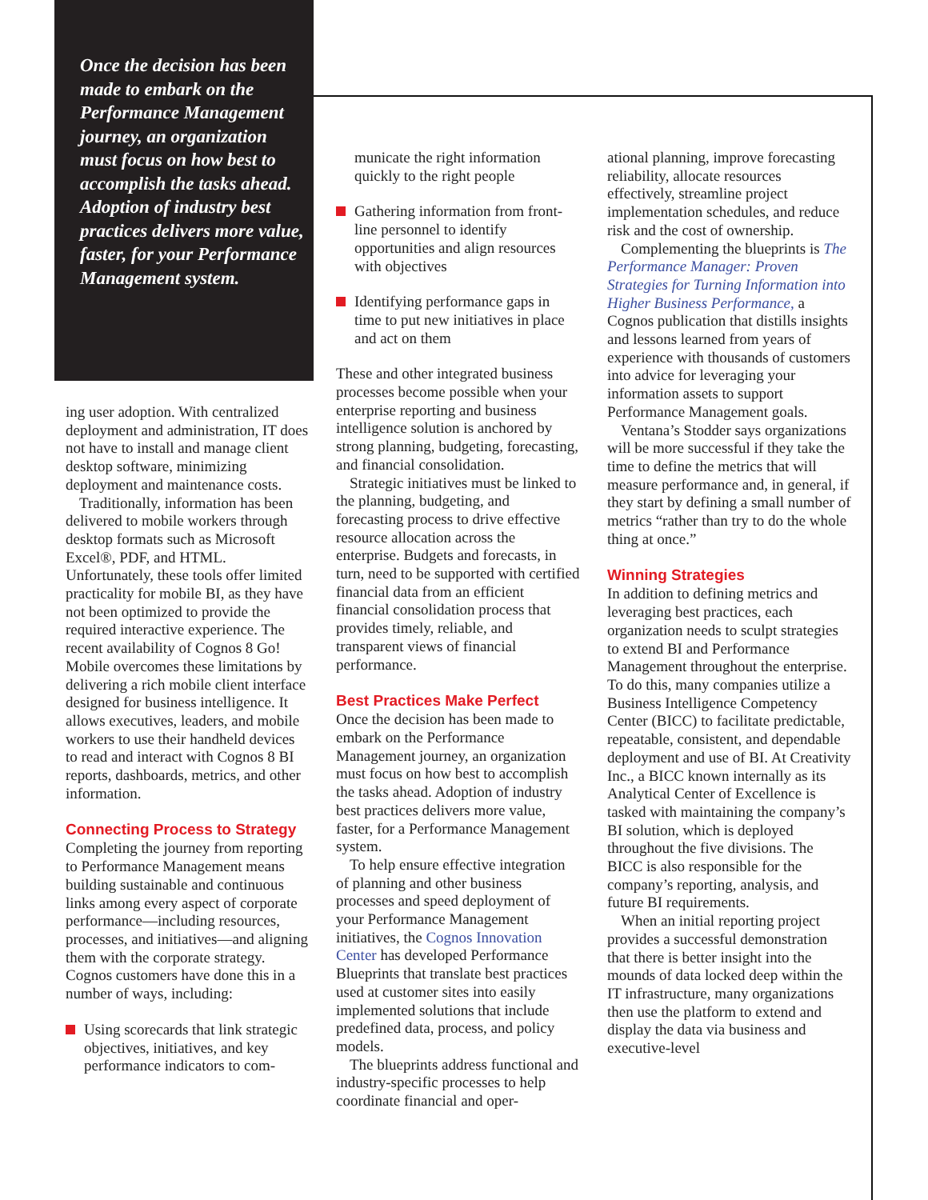Once the decision has been made to embark on the Performance Management journey, an organization must focus on how best to accomplish the tasks ahead. Adoption of industry best practices delivers more value, faster, for your Performance Management system.
ing user adoption. With centralized deployment and administration, IT does not have to install and manage client desktop software, minimizing deployment and maintenance costs.
Traditionally, information has been delivered to mobile workers through desktop formats such as Microsoft Excel®, PDF, and HTML. Unfortunately, these tools offer limited practicality for mobile BI, as they have not been optimized to provide the required interactive experience. The recent availability of Cognos 8 Go! Mobile overcomes these limitations by delivering a rich mobile client interface designed for business intelligence. It allows executives, leaders, and mobile workers to use their handheld devices to read and interact with Cognos 8 BI reports, dashboards, metrics, and other information.
Connecting Process to Strategy
Completing the journey from reporting to Performance Management means building sustainable and continuous links among every aspect of corporate performance—including resources, processes, and initiatives—and aligning them with the corporate strategy. Cognos customers have done this in a number of ways, including:
Using scorecards that link strategic objectives, initiatives, and key performance indicators to com-
municate the right information quickly to the right people
Gathering information from front-line personnel to identify opportunities and align resources with objectives
Identifying performance gaps in time to put new initiatives in place and act on them
These and other integrated business processes become possible when your enterprise reporting and business intelligence solution is anchored by strong planning, budgeting, forecasting, and financial consolidation.
Strategic initiatives must be linked to the planning, budgeting, and forecasting process to drive effective resource allocation across the enterprise. Budgets and forecasts, in turn, need to be supported with certified financial data from an efficient financial consolidation process that provides timely, reliable, and transparent views of financial performance.
Best Practices Make Perfect
Once the decision has been made to embark on the Performance Management journey, an organization must focus on how best to accomplish the tasks ahead. Adoption of industry best practices delivers more value, faster, for a Performance Management system.
To help ensure effective integration of planning and other business processes and speed deployment of your Performance Management initiatives, the Cognos Innovation Center has developed Performance Blueprints that translate best practices used at customer sites into easily implemented solutions that include predefined data, process, and policy models.
The blueprints address functional and industry-specific processes to help coordinate financial and oper-
ational planning, improve forecasting reliability, allocate resources effectively, streamline project implementation schedules, and reduce risk and the cost of ownership.
Complementing the blueprints is The Performance Manager: Proven Strategies for Turning Information into Higher Business Performance, a Cognos publication that distills insights and lessons learned from years of experience with thousands of customers into advice for leveraging your information assets to support Performance Management goals.
Ventana’s Stodder says organizations will be more successful if they take the time to define the metrics that will measure performance and, in general, if they start by defining a small number of metrics “rather than try to do the whole thing at once.”
Winning Strategies
In addition to defining metrics and leveraging best practices, each organization needs to sculpt strategies to extend BI and Performance Management throughout the enterprise. To do this, many companies utilize a Business Intelligence Competency Center (BICC) to facilitate predictable, repeatable, consistent, and dependable deployment and use of BI. At Creativity Inc., a BICC known internally as its Analytical Center of Excellence is tasked with maintaining the company’s BI solution, which is deployed throughout the five divisions. The BICC is also responsible for the company’s reporting, analysis, and future BI requirements.
When an initial reporting project provides a successful demonstration that there is better insight into the mounds of data locked deep within the IT infrastructure, many organizations then use the platform to extend and display the data via business and executive-level